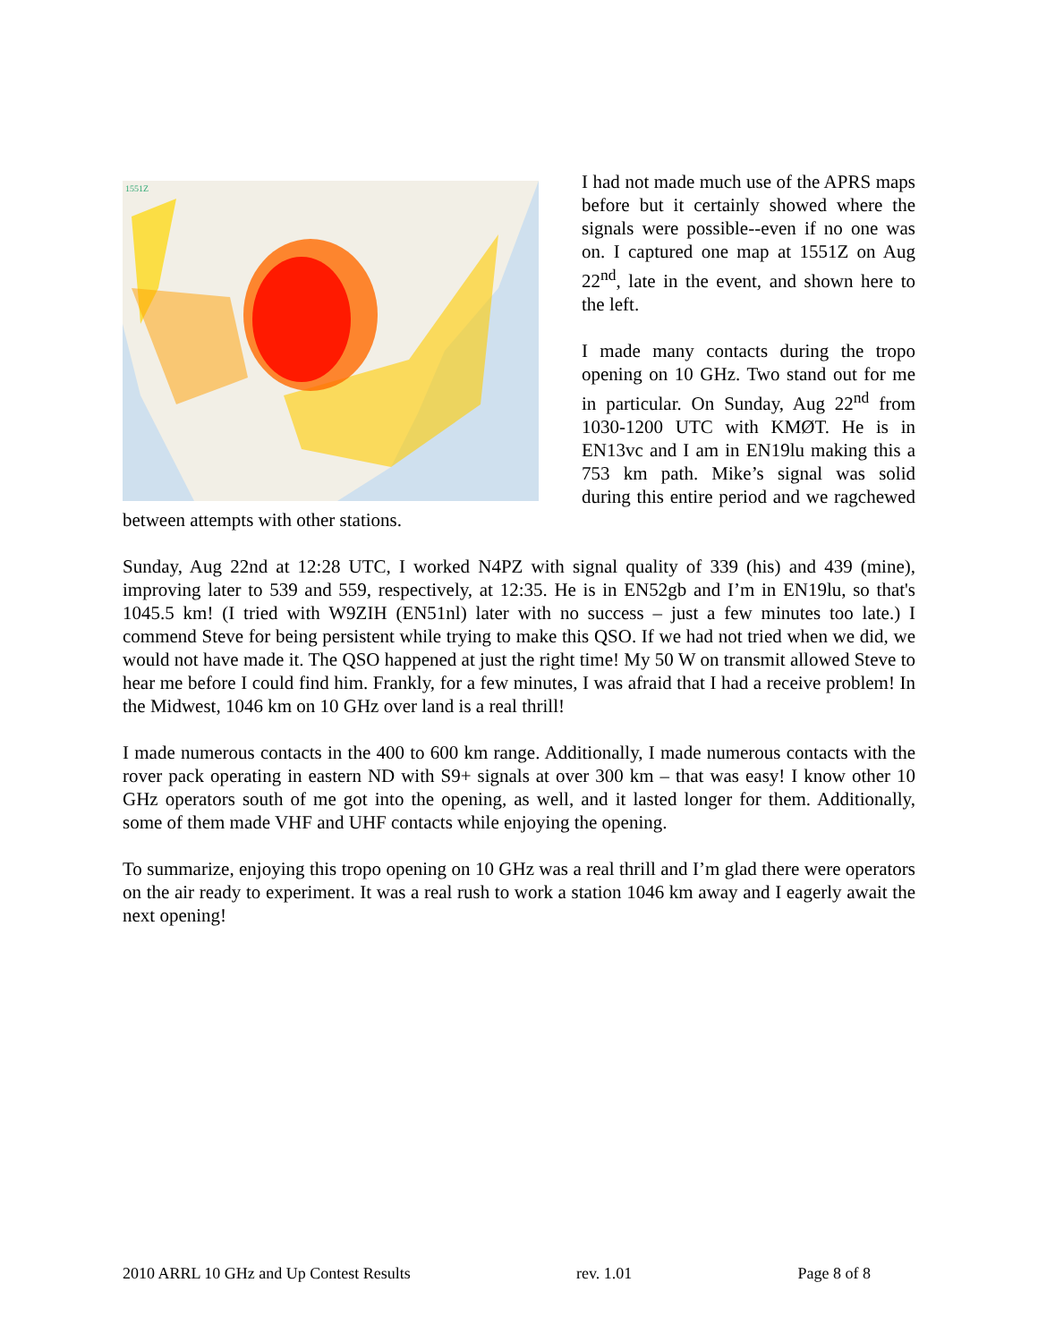1551Z
I had not made much use of the APRS maps before but it certainly showed where the signals were possible--even if no one was on. I captured one map at 1551Z on Aug 22<sup>nd</sup>, late in the event, and shown here to the left.
I made many contacts during the tropo opening on 10 GHz. Two stand out for me in particular. On Sunday, Aug 22<sup>nd</sup> from 1030-1200 UTC with KMØT. He is in EN13vc and I am in EN19lu making this a 753 km path. Mike’s signal was solid during this entire period and we ragchewed between attempts with other stations.
Sunday, Aug 22nd at 12:28 UTC, I worked N4PZ with signal quality of 339 (his) and 439 (mine), improving later to 539 and 559, respectively, at 12:35. He is in EN52gb and I’m in EN19lu, so that's 1045.5 km! (I tried with W9ZIH (EN51nl) later with no success – just a few minutes too late.) I commend Steve for being persistent while trying to make this QSO. If we had not tried when we did, we would not have made it. The QSO happened at just the right time! My 50 W on transmit allowed Steve to hear me before I could find him. Frankly, for a few minutes, I was afraid that I had a receive problem! In the Midwest, 1046 km on 10 GHz over land is a real thrill!
I made numerous contacts in the 400 to 600 km range. Additionally, I made numerous contacts with the rover pack operating in eastern ND with S9+ signals at over 300 km – that was easy! I know other 10 GHz operators south of me got into the opening, as well, and it lasted longer for them. Additionally, some of them made VHF and UHF contacts while enjoying the opening.
To summarize, enjoying this tropo opening on 10 GHz was a real thrill and I’m glad there were operators on the air ready to experiment. It was a real rush to work a station 1046 km away and I eagerly await the next opening!
2010 ARRL 10 GHz and Up Contest Results rev. 1.01 Page 8 of 8